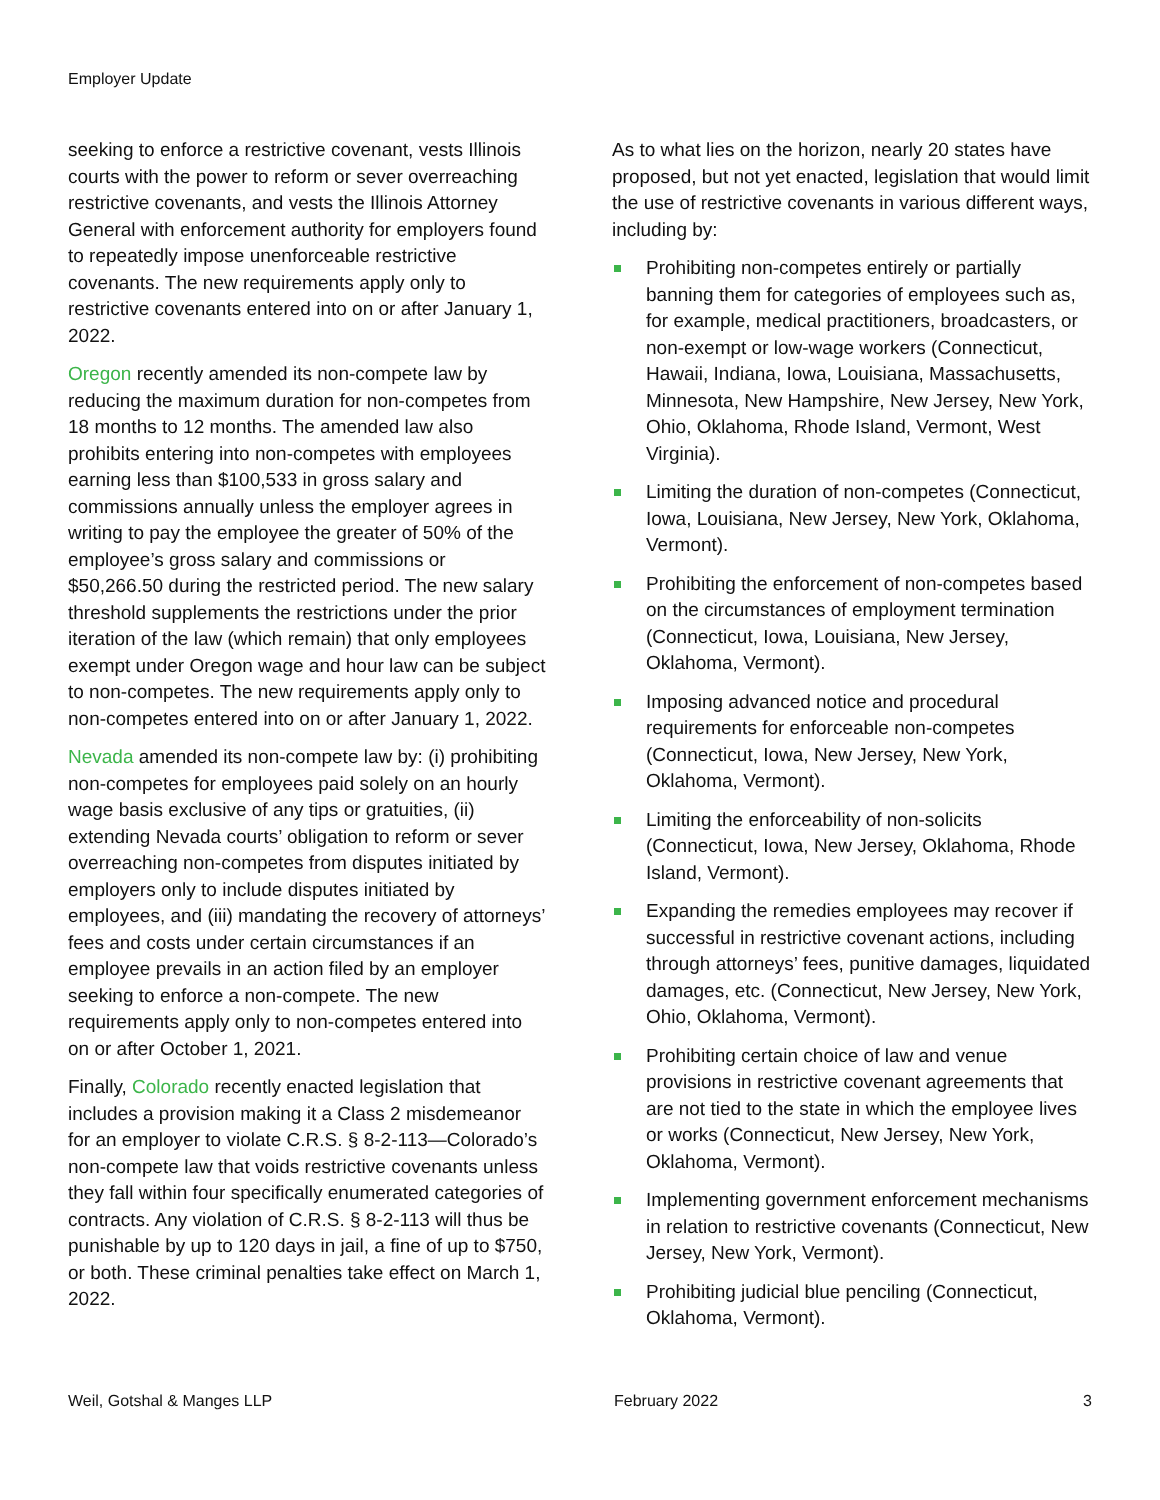Employer Update
seeking to enforce a restrictive covenant, vests Illinois courts with the power to reform or sever overreaching restrictive covenants, and vests the Illinois Attorney General with enforcement authority for employers found to repeatedly impose unenforceable restrictive covenants. The new requirements apply only to restrictive covenants entered into on or after January 1, 2022.
Oregon recently amended its non-compete law by reducing the maximum duration for non-competes from 18 months to 12 months. The amended law also prohibits entering into non-competes with employees earning less than $100,533 in gross salary and commissions annually unless the employer agrees in writing to pay the employee the greater of 50% of the employee’s gross salary and commissions or $50,266.50 during the restricted period. The new salary threshold supplements the restrictions under the prior iteration of the law (which remain) that only employees exempt under Oregon wage and hour law can be subject to non-competes. The new requirements apply only to non-competes entered into on or after January 1, 2022.
Nevada amended its non-compete law by: (i) prohibiting non-competes for employees paid solely on an hourly wage basis exclusive of any tips or gratuities, (ii) extending Nevada courts’ obligation to reform or sever overreaching non-competes from disputes initiated by employers only to include disputes initiated by employees, and (iii) mandating the recovery of attorneys’ fees and costs under certain circumstances if an employee prevails in an action filed by an employer seeking to enforce a non-compete. The new requirements apply only to non-competes entered into on or after October 1, 2021.
Finally, Colorado recently enacted legislation that includes a provision making it a Class 2 misdemeanor for an employer to violate C.R.S. § 8-2-113—Colorado’s non-compete law that voids restrictive covenants unless they fall within four specifically enumerated categories of contracts. Any violation of C.R.S. § 8-2-113 will thus be punishable by up to 120 days in jail, a fine of up to $750, or both. These criminal penalties take effect on March 1, 2022.
As to what lies on the horizon, nearly 20 states have proposed, but not yet enacted, legislation that would limit the use of restrictive covenants in various different ways, including by:
Prohibiting non-competes entirely or partially banning them for categories of employees such as, for example, medical practitioners, broadcasters, or non-exempt or low-wage workers (Connecticut, Hawaii, Indiana, Iowa, Louisiana, Massachusetts, Minnesota, New Hampshire, New Jersey, New York, Ohio, Oklahoma, Rhode Island, Vermont, West Virginia).
Limiting the duration of non-competes (Connecticut, Iowa, Louisiana, New Jersey, New York, Oklahoma, Vermont).
Prohibiting the enforcement of non-competes based on the circumstances of employment termination (Connecticut, Iowa, Louisiana, New Jersey, Oklahoma, Vermont).
Imposing advanced notice and procedural requirements for enforceable non-competes (Connecticut, Iowa, New Jersey, New York, Oklahoma, Vermont).
Limiting the enforceability of non-solicits (Connecticut, Iowa, New Jersey, Oklahoma, Rhode Island, Vermont).
Expanding the remedies employees may recover if successful in restrictive covenant actions, including through attorneys’ fees, punitive damages, liquidated damages, etc. (Connecticut, New Jersey, New York, Ohio, Oklahoma, Vermont).
Prohibiting certain choice of law and venue provisions in restrictive covenant agreements that are not tied to the state in which the employee lives or works (Connecticut, New Jersey, New York, Oklahoma, Vermont).
Implementing government enforcement mechanisms in relation to restrictive covenants (Connecticut, New Jersey, New York, Vermont).
Prohibiting judicial blue penciling (Connecticut, Oklahoma, Vermont).
Weil, Gotshal & Manges LLP February 2022 3